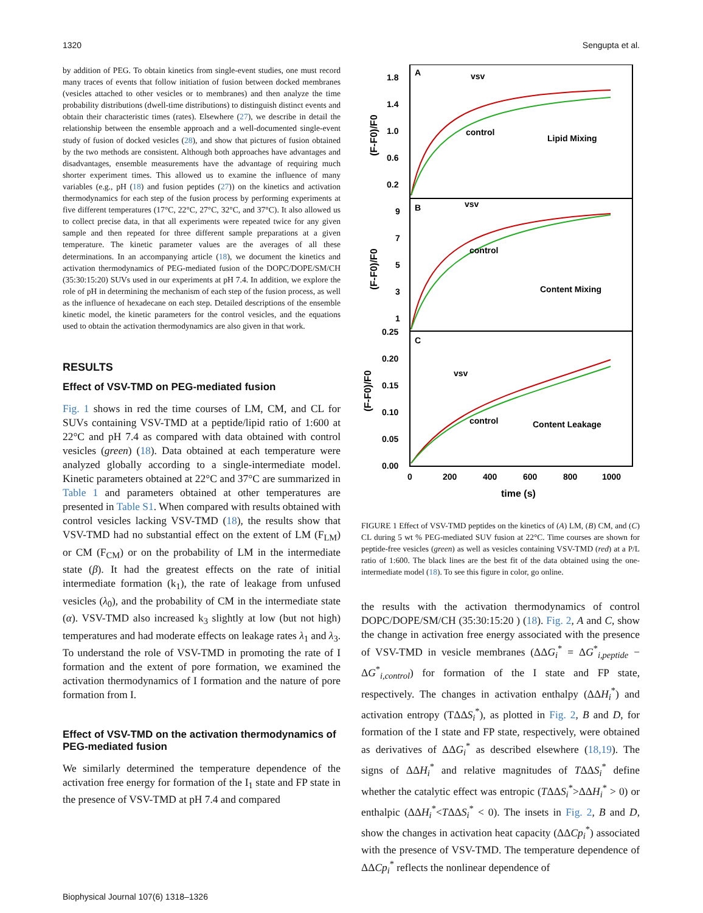1320 Sengupta et al.
by addition of PEG. To obtain kinetics from single-event studies, one must record many traces of events that follow initiation of fusion between docked membranes (vesicles attached to other vesicles or to membranes) and then analyze the time probability distributions (dwell-time distributions) to distinguish distinct events and obtain their characteristic times (rates). Elsewhere (27), we describe in detail the relationship between the ensemble approach and a well-documented single-event study of fusion of docked vesicles (28), and show that pictures of fusion obtained by the two methods are consistent. Although both approaches have advantages and disadvantages, ensemble measurements have the advantage of requiring much shorter experiment times. This allowed us to examine the influence of many variables (e.g., pH (18) and fusion peptides (27)) on the kinetics and activation thermodynamics for each step of the fusion process by performing experiments at five different temperatures (17°C, 22°C, 27°C, 32°C, and 37°C). It also allowed us to collect precise data, in that all experiments were repeated twice for any given sample and then repeated for three different sample preparations at a given temperature. The kinetic parameter values are the averages of all these determinations. In an accompanying article (18), we document the kinetics and activation thermodynamics of PEG-mediated fusion of the DOPC/DOPE/SM/CH (35:30:15:20) SUVs used in our experiments at pH 7.4. In addition, we explore the role of pH in determining the mechanism of each step of the fusion process, as well as the influence of hexadecane on each step. Detailed descriptions of the ensemble kinetic model, the kinetic parameters for the control vesicles, and the equations used to obtain the activation thermodynamics are also given in that work.
RESULTS
Effect of VSV-TMD on PEG-mediated fusion
Fig. 1 shows in red the time courses of LM, CM, and CL for SUVs containing VSV-TMD at a peptide/lipid ratio of 1:600 at 22°C and pH 7.4 as compared with data obtained with control vesicles (green) (18). Data obtained at each temperature were analyzed globally according to a single-intermediate model. Kinetic parameters obtained at 22°C and 37°C are summarized in Table 1 and parameters obtained at other temperatures are presented in Table S1. When compared with results obtained with control vesicles lacking VSV-TMD (18), the results show that VSV-TMD had no substantial effect on the extent of LM (F<sub>LM</sub>) or CM (F<sub>CM</sub>) or on the probability of LM in the intermediate state (β). It had the greatest effects on the rate of initial intermediate formation (k<sub>1</sub>), the rate of leakage from unfused vesicles (λ<sub>0</sub>), and the probability of CM in the intermediate state (α). VSV-TMD also increased k<sub>3</sub> slightly at low (but not high) temperatures and had moderate effects on leakage rates λ<sub>1</sub> and λ<sub>3</sub>. To understand the role of VSV-TMD in promoting the rate of I formation and the extent of pore formation, we examined the activation thermodynamics of I formation and the nature of pore formation from I.
Effect of VSV-TMD on the activation thermodynamics of PEG-mediated fusion
We similarly determined the temperature dependence of the activation free energy for formation of the I<sub>1</sub> state and FP state in the presence of VSV-TMD at pH 7.4 and compared
A
B
C
vsv
control
Lipid Mixing
vsv
control
Content Mixing
vsv
control
Content Leakage
1.8
1.4
1.0
0.6
0.2
9
7
5
3
1
0.25
0.20
0.15
0.10
0.05
0.00
0
200
400
600
800
1000
time (s)
(F-F0)/F0
(F-F0)/F0
(F-F0)/F0
FIGURE 1 Effect of VSV-TMD peptides on the kinetics of (A) LM, (B) CM, and (C) CL during 5 wt % PEG-mediated SUV fusion at 22°C. Time courses are shown for peptide-free vesicles (green) as well as vesicles containing VSV-TMD (red) at a P/L ratio of 1:600. The black lines are the best fit of the data obtained using the one-intermediate model (18). To see this figure in color, go online.
the results with the activation thermodynamics of control DOPC/DOPE/SM/CH (35:30:15:20 ) (18). Fig. 2, A and C, show the change in activation free energy associated with the presence of VSV-TMD in vesicle membranes (ΔΔG<sub>i</sub><sup>*</sup> = ΔG<sup>*</sup><sub>i,peptide</sub> − ΔG<sup>*</sup><sub>i,control</sub>) for formation of the I state and FP state, respectively. The changes in activation enthalpy (ΔΔH<sub>i</sub><sup>*</sup>) and activation entropy (TΔΔS<sub>i</sub><sup>*</sup>), as plotted in Fig. 2, B and D, for formation of the I state and FP state, respectively, were obtained as derivatives of ΔΔG<sub>i</sub><sup>*</sup> as described elsewhere (18,19). The signs of ΔΔH<sub>i</sub><sup>*</sup> and relative magnitudes of TΔΔS<sub>i</sub><sup>*</sup> define whether the catalytic effect was entropic (TΔΔS<sub>i</sub><sup>*</sup>>ΔΔH<sub>i</sub><sup>*</sup> > 0) or enthalpic (ΔΔH<sub>i</sub><sup>*</sup><TΔΔS<sub>i</sub><sup>*</sup> < 0). The insets in Fig. 2, B and D, show the changes in activation heat capacity (ΔΔCp<sub>i</sub><sup>*</sup>) associated with the presence of VSV-TMD. The temperature dependence of ΔΔCp<sub>i</sub><sup>*</sup> reflects the nonlinear dependence of
Biophysical Journal 107(6) 1318–1326